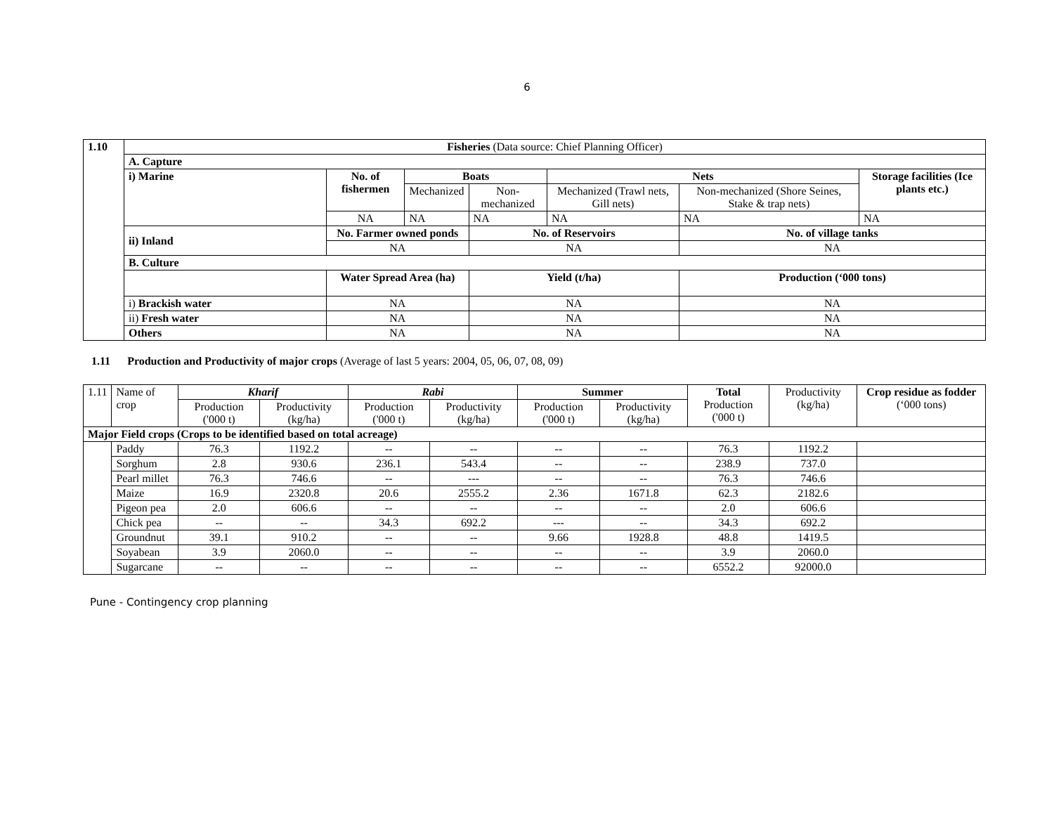6
| 1.10 | Fisheries (Data source: Chief Planning Officer) | | | | | | |
| | A. Capture | | | | | | |
| | i) Marine | No. of fishermen | Boats | | Nets | | Storage facilities (Ice plants etc.) |
| | | | Mechanized | Non-mechanized | Mechanized (Trawl nets, Gill nets) | Non-mechanized (Shore Seines, Stake & trap nets) | |
| | | NA | NA | NA | NA | NA | NA |
| | ii) Inland | No. Farmer owned ponds | | No. of Reservoirs | | No. of village tanks | |
| | | NA | | NA | | NA | |
| | B. Culture | | | | | | |
| | | Water Spread Area (ha) | | Yield (t/ha) | | Production (‘000 tons) | |
| | i) Brackish water | NA | | NA | | NA | |
| | ii) Fresh water | NA | | NA | | NA | |
| | Others | NA | | NA | | NA | |
1.11 Production and Productivity of major crops (Average of last 5 years: 2004, 05, 06, 07, 08, 09)
| 1.11 | Name of crop | Kharif | | Rabi | | Summer | | Total Production ('000 t) | Productivity (kg/ha) | Crop residue as fodder (‘000 tons) |
| | | Production ('000 t) | Productivity (kg/ha) | Production ('000 t) | Productivity (kg/ha) | Production ('000 t) | Productivity (kg/ha) | | | |
| Major Field crops (Crops to be identified based on total acreage) | | | | | | | | | | |
| | Paddy | 76.3 | 1192.2 | -- | -- | -- | -- | 76.3 | 1192.2 | |
| | Sorghum | 2.8 | 930.6 | 236.1 | 543.4 | -- | -- | 238.9 | 737.0 | |
| | Pearl millet | 76.3 | 746.6 | -- | --- | -- | -- | 76.3 | 746.6 | |
| | Maize | 16.9 | 2320.8 | 20.6 | 2555.2 | 2.36 | 1671.8 | 62.3 | 2182.6 | |
| | Pigeon pea | 2.0 | 606.6 | -- | -- | -- | -- | 2.0 | 606.6 | |
| | Chick pea | -- | -- | 34.3 | 692.2 | --- | -- | 34.3 | 692.2 | |
| | Groundnut | 39.1 | 910.2 | -- | -- | 9.66 | 1928.8 | 48.8 | 1419.5 | |
| | Soyabean | 3.9 | 2060.0 | -- | -- | -- | -- | 3.9 | 2060.0 | |
| | Sugarcane | -- | -- | -- | -- | -- | -- | 6552.2 | 92000.0 | |
Pune - Contingency crop planning